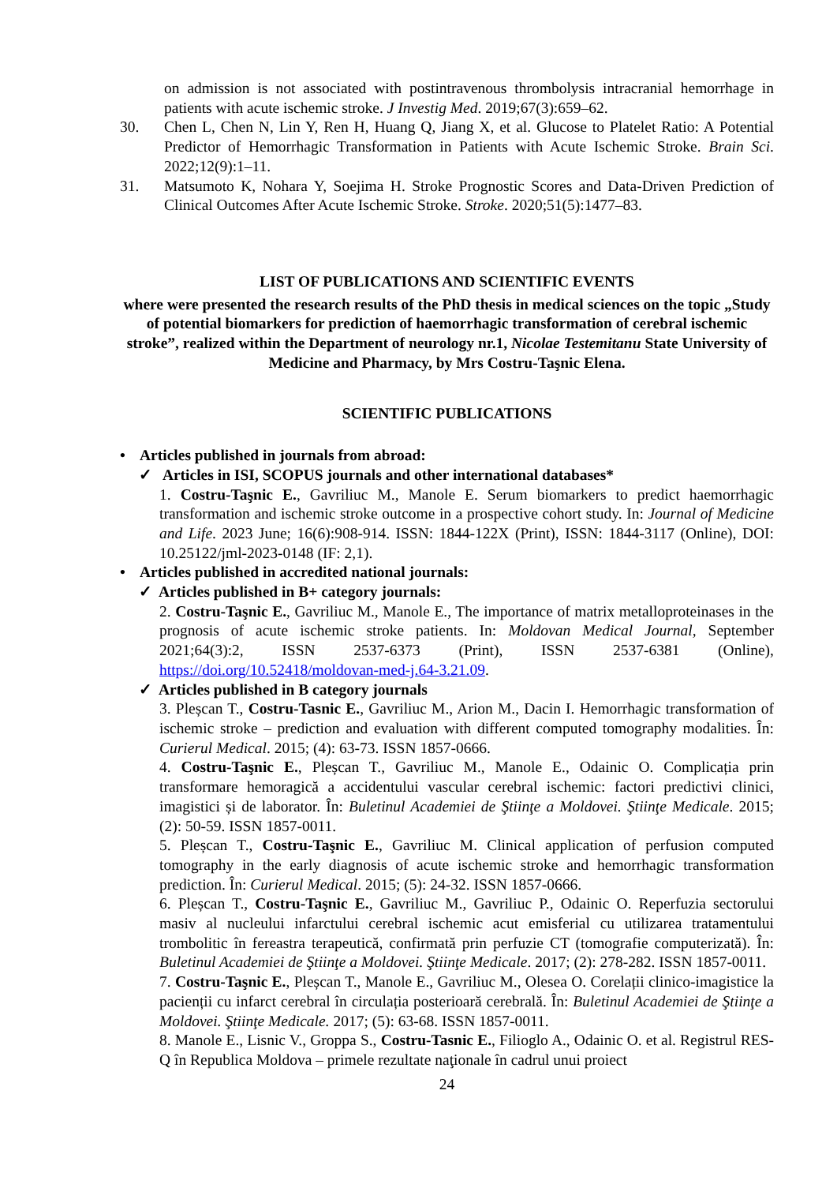on admission is not associated with postintravenous thrombolysis intracranial hemorrhage in patients with acute ischemic stroke. J Investig Med. 2019;67(3):659–62.
30. Chen L, Chen N, Lin Y, Ren H, Huang Q, Jiang X, et al. Glucose to Platelet Ratio: A Potential Predictor of Hemorrhagic Transformation in Patients with Acute Ischemic Stroke. Brain Sci. 2022;12(9):1–11.
31. Matsumoto K, Nohara Y, Soejima H. Stroke Prognostic Scores and Data-Driven Prediction of Clinical Outcomes After Acute Ischemic Stroke. Stroke. 2020;51(5):1477–83.
LIST OF PUBLICATIONS AND SCIENTIFIC EVENTS
where were presented the research results of the PhD thesis in medical sciences on the topic „Study of potential biomarkers for prediction of haemorrhagic transformation of cerebral ischemic stroke”, realized within the Department of neurology nr.1, Nicolae Testemitanu State University of Medicine and Pharmacy, by Mrs Costru-Taşnic Elena.
SCIENTIFIC PUBLICATIONS
• Articles published in journals from abroad:
✓ Articles in ISI, SCOPUS journals and other international databases*
1. Costru-Taşnic E., Gavriliuc M., Manole E. Serum biomarkers to predict haemorrhagic transformation and ischemic stroke outcome in a prospective cohort study. In: Journal of Medicine and Life. 2023 June; 16(6):908-914. ISSN: 1844-122X (Print), ISSN: 1844-3117 (Online), DOI: 10.25122/jml-2023-0148 (IF: 2,1).
• Articles published in accredited national journals:
✓ Articles published in B+ category journals:
2. Costru-Taşnic E., Gavriliuc M., Manole E., The importance of matrix metalloproteinases in the prognosis of acute ischemic stroke patients. In: Moldovan Medical Journal, September 2021;64(3):2, ISSN 2537-6373 (Print), ISSN 2537-6381 (Online), https://doi.org/10.52418/moldovan-med-j.64-3.21.09.
✓ Articles published in B category journals
3. Pleșcan T., Costru-Tasnic E., Gavriliuc M., Arion M., Dacin I. Hemorrhagic transformation of ischemic stroke – prediction and evaluation with different computed tomography modalities. În: Curierul Medical. 2015; (4): 63-73. ISSN 1857-0666.
4. Costru-Taşnic E., Pleșcan T., Gavriliuc M., Manole E., Odainic O. Complicația prin transformare hemoragică a accidentului vascular cerebral ischemic: factori predictivi clinici, imagistici și de laborator. În: Buletinul Academiei de Ştiinţe a Moldovei. Ştiinţe Medicale. 2015; (2): 50-59. ISSN 1857-0011.
5. Pleșcan T., Costru-Taşnic E., Gavriliuc M. Clinical application of perfusion computed tomography in the early diagnosis of acute ischemic stroke and hemorrhagic transformation prediction. În: Curierul Medical. 2015; (5): 24-32. ISSN 1857-0666.
6. Pleșcan T., Costru-Taşnic E., Gavriliuc M., Gavriliuc P., Odainic O. Reperfuzia sectorului masiv al nucleului infarctului cerebral ischemic acut emisferial cu utilizarea tratamentului trombolitic în fereastra terapeutică, confirmată prin perfuzie CT (tomografie computerizată). În: Buletinul Academiei de Ştiinţe a Moldovei. Ştiinţe Medicale. 2017; (2): 278-282. ISSN 1857-0011.
7. Costru-Taşnic E., Pleșcan T., Manole E., Gavriliuc M., Olesea O. Corelații clinico-imagistice la pacienții cu infarct cerebral în circulația posterioară cerebrală. În: Buletinul Academiei de Ştiinţe a Moldovei. Ştiinţe Medicale. 2017; (5): 63-68. ISSN 1857-0011.
8. Manole E., Lisnic V., Groppa S., Costru-Tasnic E., Filioglo A., Odainic O. et al. Registrul RES-Q în Republica Moldova – primele rezultate naţionale în cadrul unui proiect
24